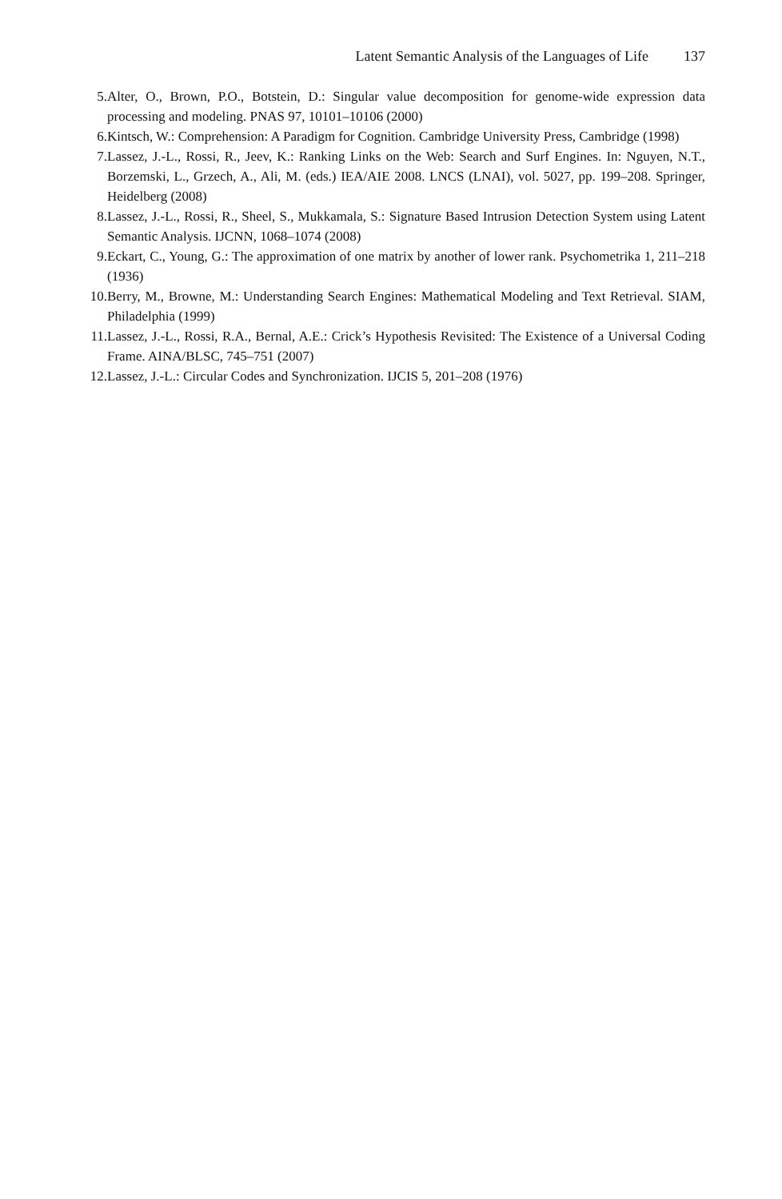Latent Semantic Analysis of the Languages of Life 137
5. Alter, O., Brown, P.O., Botstein, D.: Singular value decomposition for genome-wide expression data processing and modeling. PNAS 97, 10101–10106 (2000)
6. Kintsch, W.: Comprehension: A Paradigm for Cognition. Cambridge University Press, Cambridge (1998)
7. Lassez, J.-L., Rossi, R., Jeev, K.: Ranking Links on the Web: Search and Surf Engines. In: Nguyen, N.T., Borzemski, L., Grzech, A., Ali, M. (eds.) IEA/AIE 2008. LNCS (LNAI), vol. 5027, pp. 199–208. Springer, Heidelberg (2008)
8. Lassez, J.-L., Rossi, R., Sheel, S., Mukkamala, S.: Signature Based Intrusion Detection System using Latent Semantic Analysis. IJCNN, 1068–1074 (2008)
9. Eckart, C., Young, G.: The approximation of one matrix by another of lower rank. Psychometrika 1, 211–218 (1936)
10. Berry, M., Browne, M.: Understanding Search Engines: Mathematical Modeling and Text Retrieval. SIAM, Philadelphia (1999)
11. Lassez, J.-L., Rossi, R.A., Bernal, A.E.: Crick’s Hypothesis Revisited: The Existence of a Universal Coding Frame. AINA/BLSC, 745–751 (2007)
12. Lassez, J.-L.: Circular Codes and Synchronization. IJCIS 5, 201–208 (1976)